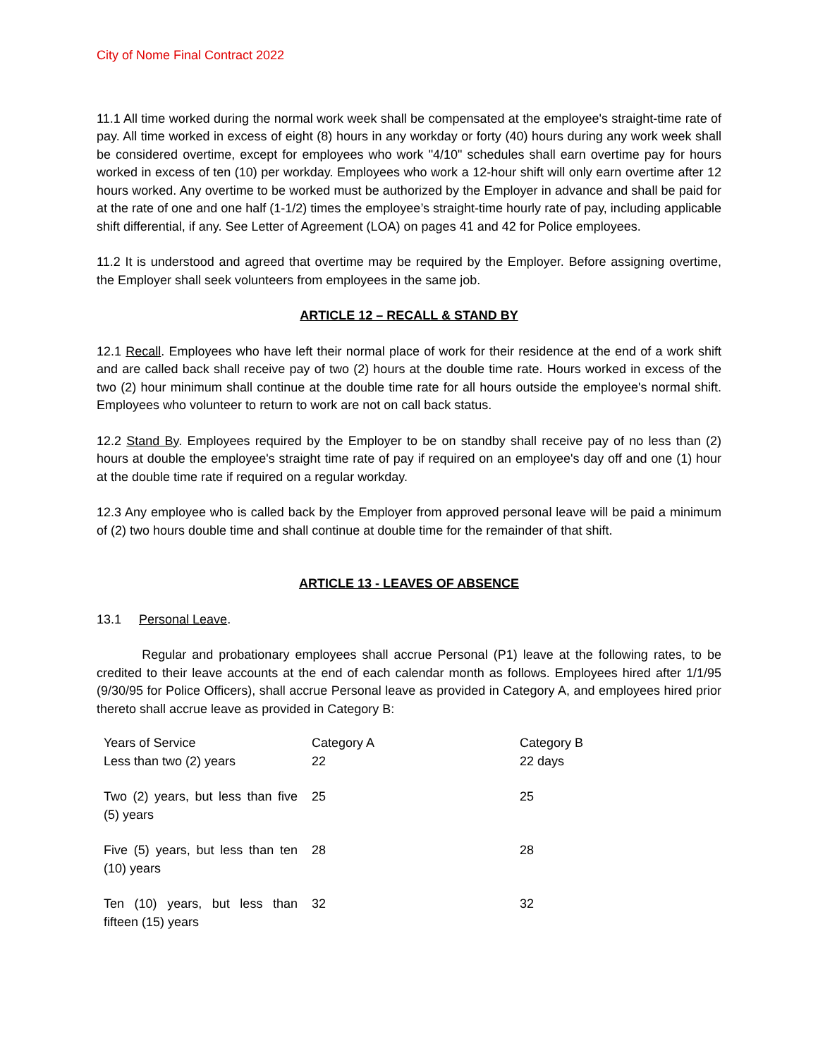City of Nome Final Contract 2022
11.1 All time worked during the normal work week shall be compensated at the employee's straight-time rate of pay. All time worked in excess of eight (8) hours in any workday or forty (40) hours during any work week shall be considered overtime, except for employees who work "4/10" schedules shall earn overtime pay for hours worked in excess of ten (10) per workday. Employees who work a 12-hour shift will only earn overtime after 12 hours worked. Any overtime to be worked must be authorized by the Employer in advance and shall be paid for at the rate of one and one half (1-1/2) times the employee’s straight-time hourly rate of pay, including applicable shift differential, if any. See Letter of Agreement (LOA) on pages 41 and 42 for Police employees.
11.2 It is understood and agreed that overtime may be required by the Employer. Before assigning overtime, the Employer shall seek volunteers from employees in the same job.
ARTICLE 12 – RECALL & STAND BY
12.1 Recall. Employees who have left their normal place of work for their residence at the end of a work shift and are called back shall receive pay of two (2) hours at the double time rate. Hours worked in excess of the two (2) hour minimum shall continue at the double time rate for all hours outside the employee's normal shift. Employees who volunteer to return to work are not on call back status.
12.2 Stand By. Employees required by the Employer to be on standby shall receive pay of no less than (2) hours at double the employee's straight time rate of pay if required on an employee's day off and one (1) hour at the double time rate if required on a regular workday.
12.3 Any employee who is called back by the Employer from approved personal leave will be paid a minimum of (2) two hours double time and shall continue at double time for the remainder of that shift.
ARTICLE 13 - LEAVES OF ABSENCE
13.1 Personal Leave.
Regular and probationary employees shall accrue Personal (P1) leave at the following rates, to be credited to their leave accounts at the end of each calendar month as follows. Employees hired after 1/1/95 (9/30/95 for Police Officers), shall accrue Personal leave as provided in Category A, and employees hired prior thereto shall accrue leave as provided in Category B:
| Years of Service | Category A | Category B |
| Less than two (2) years | 22 | 22 days |
| Two (2) years, but less than five (5) years | 25 | 25 |
| Five (5) years, but less than ten (10) years | 28 | 28 |
| Ten (10) years, but less than fifteen (15) years | 32 | 32 |